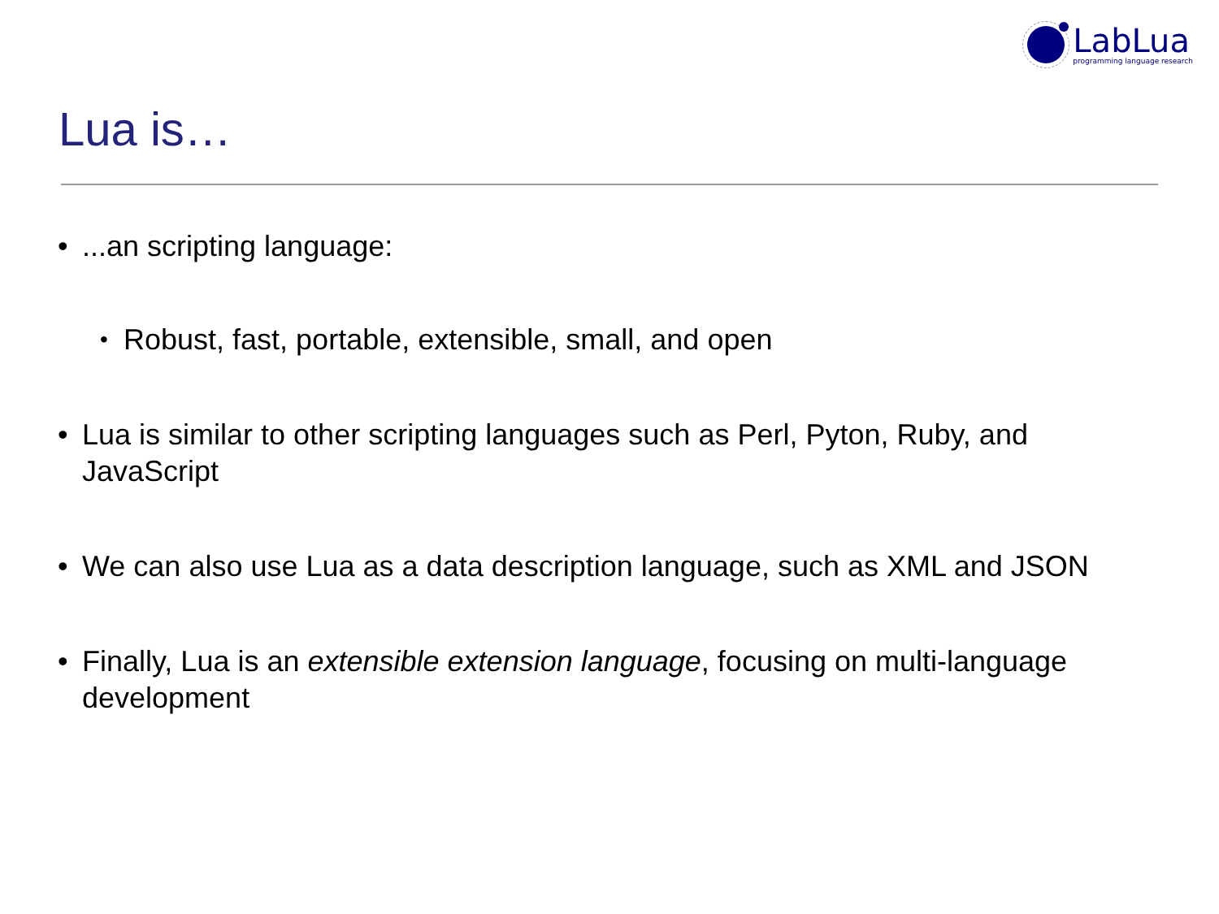LabLua
programming language research
Lua is…
•...an scripting language:
• Robust, fast, portable, extensible, small, and open
• Lua is similar to other scripting languages such as Perl, Pyton, Ruby, and JavaScript
• We can also use Lua as a data description language, such as XML and JSON
• Finally, Lua is an extensible extension language, focusing on multi-language development